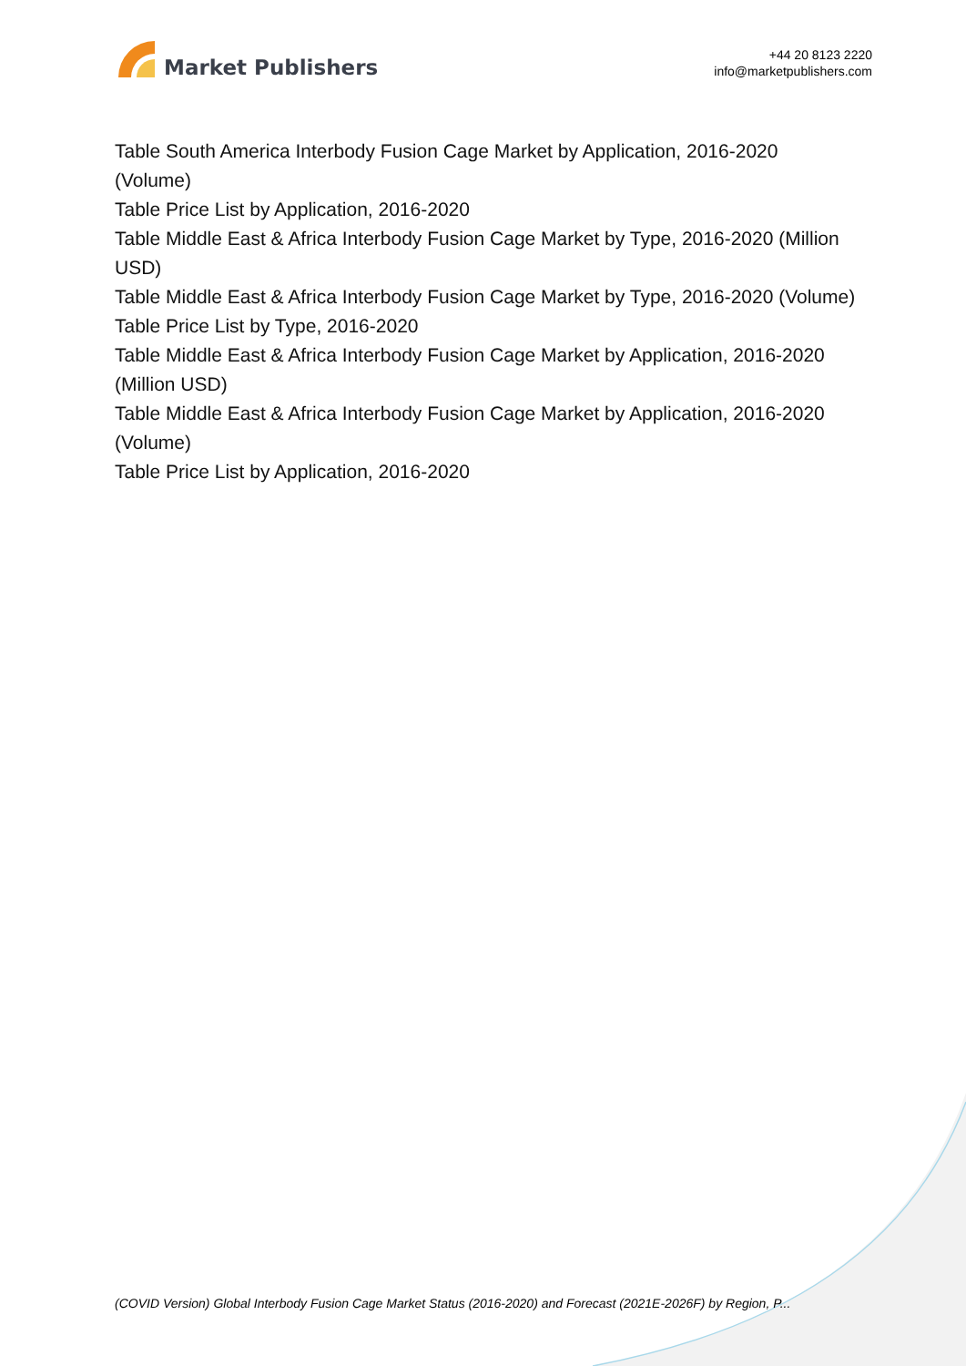Market Publishers
+44 20 8123 2220
info@marketpublishers.com
Table South America Interbody Fusion Cage Market by Application, 2016-2020 (Volume)
Table Price List by Application, 2016-2020
Table Middle East & Africa Interbody Fusion Cage Market by Type, 2016-2020 (Million USD)
Table Middle East & Africa Interbody Fusion Cage Market by Type, 2016-2020 (Volume)
Table Price List by Type, 2016-2020
Table Middle East & Africa Interbody Fusion Cage Market by Application, 2016-2020 (Million USD)
Table Middle East & Africa Interbody Fusion Cage Market by Application, 2016-2020 (Volume)
Table Price List by Application, 2016-2020
(COVID Version) Global Interbody Fusion Cage Market Status (2016-2020) and Forecast (2021E-2026F) by Region, P...